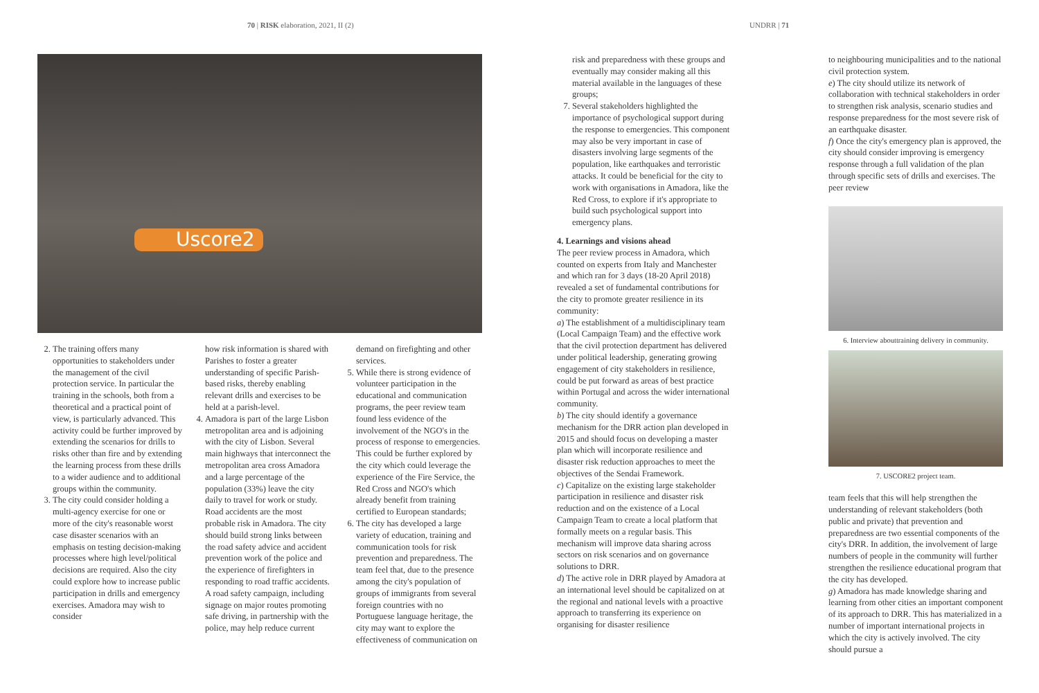70 | RISK elaboration, 2021, II (2)
UNDRR | 71
Uscore2
2. The training offers many opportunities to stakeholders under the management of the civil protection service. In particular the training in the schools, both from a theoretical and a practical point of view, is particularly advanced. This activity could be further improved by extending the scenarios for drills to risks other than fire and by extending the learning process from these drills to a wider audience and to additional groups within the community.
3. The city could consider holding a multi-agency exercise for one or more of the city's reasonable worst case disaster scenarios with an emphasis on testing decision-making processes where high level/political decisions are required. Also the city could explore how to increase public participation in drills and emergency exercises. Amadora may wish to consider
how risk information is shared with Parishes to foster a greater understanding of specific Parish-based risks, thereby enabling relevant drills and exercises to be held at a parish-level.
4. Amadora is part of the large Lisbon metropolitan area and is adjoining with the city of Lisbon. Several main highways that interconnect the metropolitan area cross Amadora and a large percentage of the population (33%) leave the city daily to travel for work or study. Road accidents are the most probable risk in Amadora. The city should build strong links between the road safety advice and accident prevention work of the police and the experience of firefighters in responding to road traffic accidents. A road safety campaign, including signage on major routes promoting safe driving, in partnership with the police, may help reduce current
demand on firefighting and other services.
5. While there is strong evidence of volunteer participation in the educational and communication programs, the peer review team found less evidence of the involvement of the NGO's in the process of response to emergencies. This could be further explored by the city which could leverage the experience of the Fire Service, the Red Cross and NGO's which already benefit from training certified to European standards;
6. The city has developed a large variety of education, training and communication tools for risk prevention and preparedness. The team feel that, due to the presence among the city's population of groups of immigrants from several foreign countries with no Portuguese language heritage, the city may want to explore the effectiveness of communication on
risk and preparedness with these groups and eventually may consider making all this material available in the languages of these groups;
7. Several stakeholders highlighted the importance of psychological support during the response to emergencies. This component may also be very important in case of disasters involving large segments of the population, like earthquakes and terroristic attacks. It could be beneficial for the city to work with organisations in Amadora, like the Red Cross, to explore if it's appropriate to build such psychological support into emergency plans.
4. Learnings and visions ahead
The peer review process in Amadora, which counted on experts from Italy and Manchester and which ran for 3 days (18-20 April 2018) revealed a set of fundamental contributions for the city to promote greater resilience in its community:
a) The establishment of a multidisciplinary team (Local Campaign Team) and the effective work that the civil protection department has delivered under political leadership, generating growing engagement of city stakeholders in resilience, could be put forward as areas of best practice within Portugal and across the wider international community.
b) The city should identify a governance mechanism for the DRR action plan developed in 2015 and should focus on developing a master plan which will incorporate resilience and disaster risk reduction approaches to meet the objectives of the Sendai Framework.
c) Capitalize on the existing large stakeholder participation in resilience and disaster risk reduction and on the existence of a Local Campaign Team to create a local platform that formally meets on a regular basis. This mechanism will improve data sharing across sectors on risk scenarios and on governance solutions to DRR.
d) The active role in DRR played by Amadora at an international level should be capitalized on at the regional and national levels with a proactive approach to transferring its experience on organising for disaster resilience
to neighbouring municipalities and to the national civil protection system.
e) The city should utilize its network of collaboration with technical stakeholders in order to strengthen risk analysis, scenario studies and response preparedness for the most severe risk of an earthquake disaster.
f) Once the city's emergency plan is approved, the city should consider improving is emergency response through a full validation of the plan through specific sets of drills and exercises. The peer review
6. Interview abouttraining delivery in community.
7. USCORE2 project team.
team feels that this will help strengthen the understanding of relevant stakeholders (both public and private) that prevention and preparedness are two essential components of the city's DRR. In addition, the involvement of large numbers of people in the community will further strengthen the resilience educational program that the city has developed.
g) Amadora has made knowledge sharing and learning from other cities an important component of its approach to DRR. This has materialized in a number of important international projects in which the city is actively involved. The city should pursue a